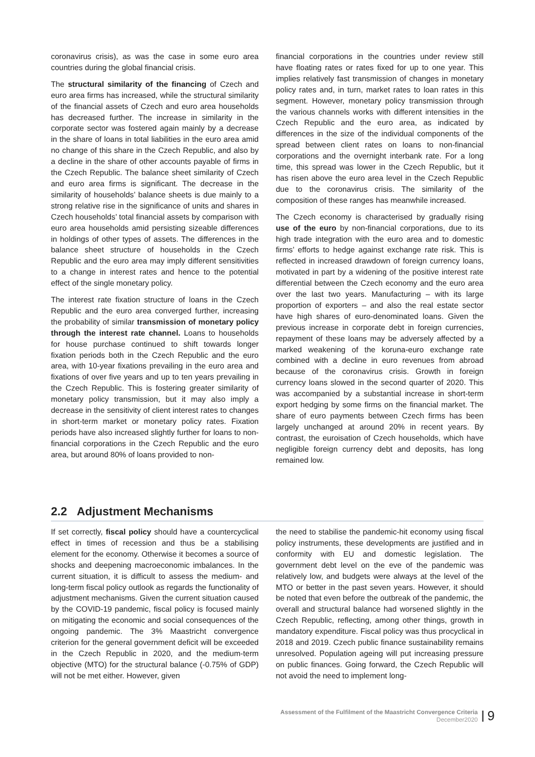coronavirus crisis), as was the case in some euro area countries during the global financial crisis.
The structural similarity of the financing of Czech and euro area firms has increased, while the structural similarity of the financial assets of Czech and euro area households has decreased further. The increase in similarity in the corporate sector was fostered again mainly by a decrease in the share of loans in total liabilities in the euro area amid no change of this share in the Czech Republic, and also by a decline in the share of other accounts payable of firms in the Czech Republic. The balance sheet similarity of Czech and euro area firms is significant. The decrease in the similarity of households’ balance sheets is due mainly to a strong relative rise in the significance of units and shares in Czech households’ total financial assets by comparison with euro area households amid persisting sizeable differences in holdings of other types of assets. The differences in the balance sheet structure of households in the Czech Republic and the euro area may imply different sensitivities to a change in interest rates and hence to the potential effect of the single monetary policy.
The interest rate fixation structure of loans in the Czech Republic and the euro area converged further, increasing the probability of similar transmission of monetary policy through the interest rate channel. Loans to households for house purchase continued to shift towards longer fixation periods both in the Czech Republic and the euro area, with 10-year fixations prevailing in the euro area and fixations of over five years and up to ten years prevailing in the Czech Republic. This is fostering greater similarity of monetary policy transmission, but it may also imply a decrease in the sensitivity of client interest rates to changes in short-term market or monetary policy rates. Fixation periods have also increased slightly further for loans to non-financial corporations in the Czech Republic and the euro area, but around 80% of loans provided to non-
financial corporations in the countries under review still have floating rates or rates fixed for up to one year. This implies relatively fast transmission of changes in monetary policy rates and, in turn, market rates to loan rates in this segment. However, monetary policy transmission through the various channels works with different intensities in the Czech Republic and the euro area, as indicated by differences in the size of the individual components of the spread between client rates on loans to non-financial corporations and the overnight interbank rate. For a long time, this spread was lower in the Czech Republic, but it has risen above the euro area level in the Czech Republic due to the coronavirus crisis. The similarity of the composition of these ranges has meanwhile increased.
The Czech economy is characterised by gradually rising use of the euro by non-financial corporations, due to its high trade integration with the euro area and to domestic firms’ efforts to hedge against exchange rate risk. This is reflected in increased drawdown of foreign currency loans, motivated in part by a widening of the positive interest rate differential between the Czech economy and the euro area over the last two years. Manufacturing – with its large proportion of exporters – and also the real estate sector have high shares of euro-denominated loans. Given the previous increase in corporate debt in foreign currencies, repayment of these loans may be adversely affected by a marked weakening of the koruna-euro exchange rate combined with a decline in euro revenues from abroad because of the coronavirus crisis. Growth in foreign currency loans slowed in the second quarter of 2020. This was accompanied by a substantial increase in short-term export hedging by some firms on the financial market. The share of euro payments between Czech firms has been largely unchanged at around 20% in recent years. By contrast, the euroisation of Czech households, which have negligible foreign currency debt and deposits, has long remained low.
2.2 Adjustment Mechanisms
If set correctly, fiscal policy should have a countercyclical effect in times of recession and thus be a stabilising element for the economy. Otherwise it becomes a source of shocks and deepening macroeconomic imbalances. In the current situation, it is difficult to assess the medium- and long-term fiscal policy outlook as regards the functionality of adjustment mechanisms. Given the current situation caused by the COVID-19 pandemic, fiscal policy is focused mainly on mitigating the economic and social consequences of the ongoing pandemic. The 3% Maastricht convergence criterion for the general government deficit will be exceeded in the Czech Republic in 2020, and the medium-term objective (MTO) for the structural balance (-0.75% of GDP) will not be met either. However, given
the need to stabilise the pandemic-hit economy using fiscal policy instruments, these developments are justified and in conformity with EU and domestic legislation. The government debt level on the eve of the pandemic was relatively low, and budgets were always at the level of the MTO or better in the past seven years. However, it should be noted that even before the outbreak of the pandemic, the overall and structural balance had worsened slightly in the Czech Republic, reflecting, among other things, growth in mandatory expenditure. Fiscal policy was thus procyclical in 2018 and 2019. Czech public finance sustainability remains unresolved. Population ageing will put increasing pressure on public finances. Going forward, the Czech Republic will not avoid the need to implement long-
Assessment of the Fulfilment of the Maastricht Convergence Criteria
December2020
9